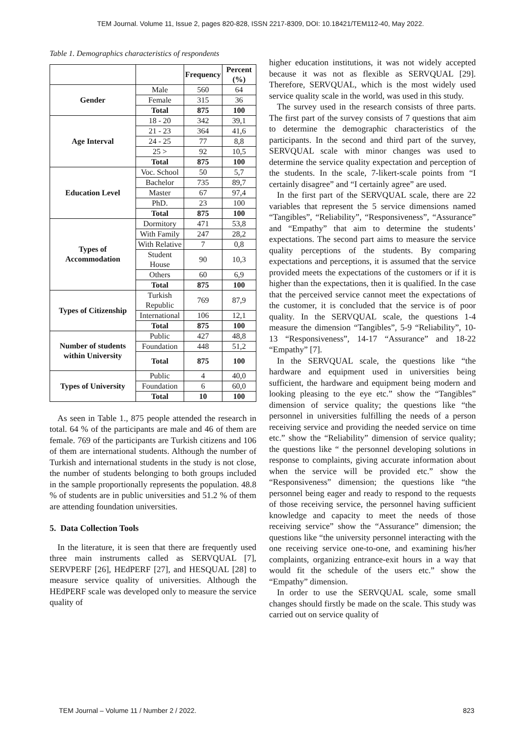TEM Journal. Volume 11, Issue 2, pages 820-828, ISSN 2217-8309, DOI: 10.18421/TEM112-40, May 2022.
Table 1. Demographics characteristics of respondents
| | | Frequency | Percent (%) |
| Gender | Male | 560 | 64 |
| | Female | 315 | 36 |
| | Total | 875 | 100 |
| Age Interval | 18 - 20 | 342 | 39,1 |
| | 21 - 23 | 364 | 41,6 |
| | 24 - 25 | 77 | 8,8 |
| | 25 > | 92 | 10,5 |
| | Total | 875 | 100 |
| Education Level | Voc. School | 50 | 5,7 |
| | Bachelor | 735 | 89,7 |
| | Master | 67 | 97,4 |
| | PhD. | 23 | 100 |
| | Total | 875 | 100 |
| Types of Accommodation | Dormitory | 471 | 53,8 |
| | With Family | 247 | 28,2 |
| | With Relative | 7 | 0,8 |
| | Student House | 90 | 10,3 |
| | Others | 60 | 6,9 |
| | Total | 875 | 100 |
| Types of Citizenship | Turkish Republic | 769 | 87,9 |
| | International | 106 | 12,1 |
| | Total | 875 | 100 |
| Number of students within University | Public | 427 | 48,8 |
| | Foundation | 448 | 51,2 |
| | Total | 875 | 100 |
| Types of University | Public | 4 | 40,0 |
| | Foundation | 6 | 60,0 |
| | Total | 10 | 100 |
As seen in Table 1., 875 people attended the research in total. 64 % of the participants are male and 46 of them are female. 769 of the participants are Turkish citizens and 106 of them are international students. Although the number of Turkish and international students in the study is not close, the number of students belonging to both groups included in the sample proportionally represents the population. 48.8 % of students are in public universities and 51.2 % of them are attending foundation universities.
5. Data Collection Tools
In the literature, it is seen that there are frequently used three main instruments called as SERVQUAL [7], SERVPERF [26], HEdPERF [27], and HESQUAL [28] to measure service quality of universities. Although the HEdPERF scale was developed only to measure the service quality of
higher education institutions, it was not widely accepted because it was not as flexible as SERVQUAL [29]. Therefore, SERVQUAL, which is the most widely used service quality scale in the world, was used in this study.
The survey used in the research consists of three parts. The first part of the survey consists of 7 questions that aim to determine the demographic characteristics of the participants. In the second and third part of the survey, SERVQUAL scale with minor changes was used to determine the service quality expectation and perception of the students. In the scale, 7-likert-scale points from “I certainly disagree” and “I certainly agree” are used.
In the first part of the SERVQUAL scale, there are 22 variables that represent the 5 service dimensions named “Tangibles”, “Reliability”, “Responsiveness”, “Assurance” and “Empathy” that aim to determine the students’ expectations. The second part aims to measure the service quality perceptions of the students. By comparing expectations and perceptions, it is assumed that the service provided meets the expectations of the customers or if it is higher than the expectations, then it is qualified. In the case that the perceived service cannot meet the expectations of the customer, it is concluded that the service is of poor quality. In the SERVQUAL scale, the questions 1-4 measure the dimension “Tangibles”, 5-9 “Reliability”, 10-13 “Responsiveness”, 14-17 “Assurance” and 18-22 “Empathy” [7].
In the SERVQUAL scale, the questions like “the hardware and equipment used in universities being sufficient, the hardware and equipment being modern and looking pleasing to the eye etc.” show the “Tangibles” dimension of service quality; the questions like “the personnel in universities fulfilling the needs of a person receiving service and providing the needed service on time etc.” show the “Reliability” dimension of service quality; the questions like “ the personnel developing solutions in response to complaints, giving accurate information about when the service will be provided etc.” show the “Responsiveness” dimension; the questions like “the personnel being eager and ready to respond to the requests of those receiving service, the personnel having sufficient knowledge and capacity to meet the needs of those receiving service” show the “Assurance” dimension; the questions like “the university personnel interacting with the one receiving service one-to-one, and examining his/her complaints, organizing entrance-exit hours in a way that would fit the schedule of the users etc.” show the “Empathy” dimension.
In order to use the SERVQUAL scale, some small changes should firstly be made on the scale. This study was carried out on service quality of
TEM Journal – Volume 11 / Number 2 / 2022. 823